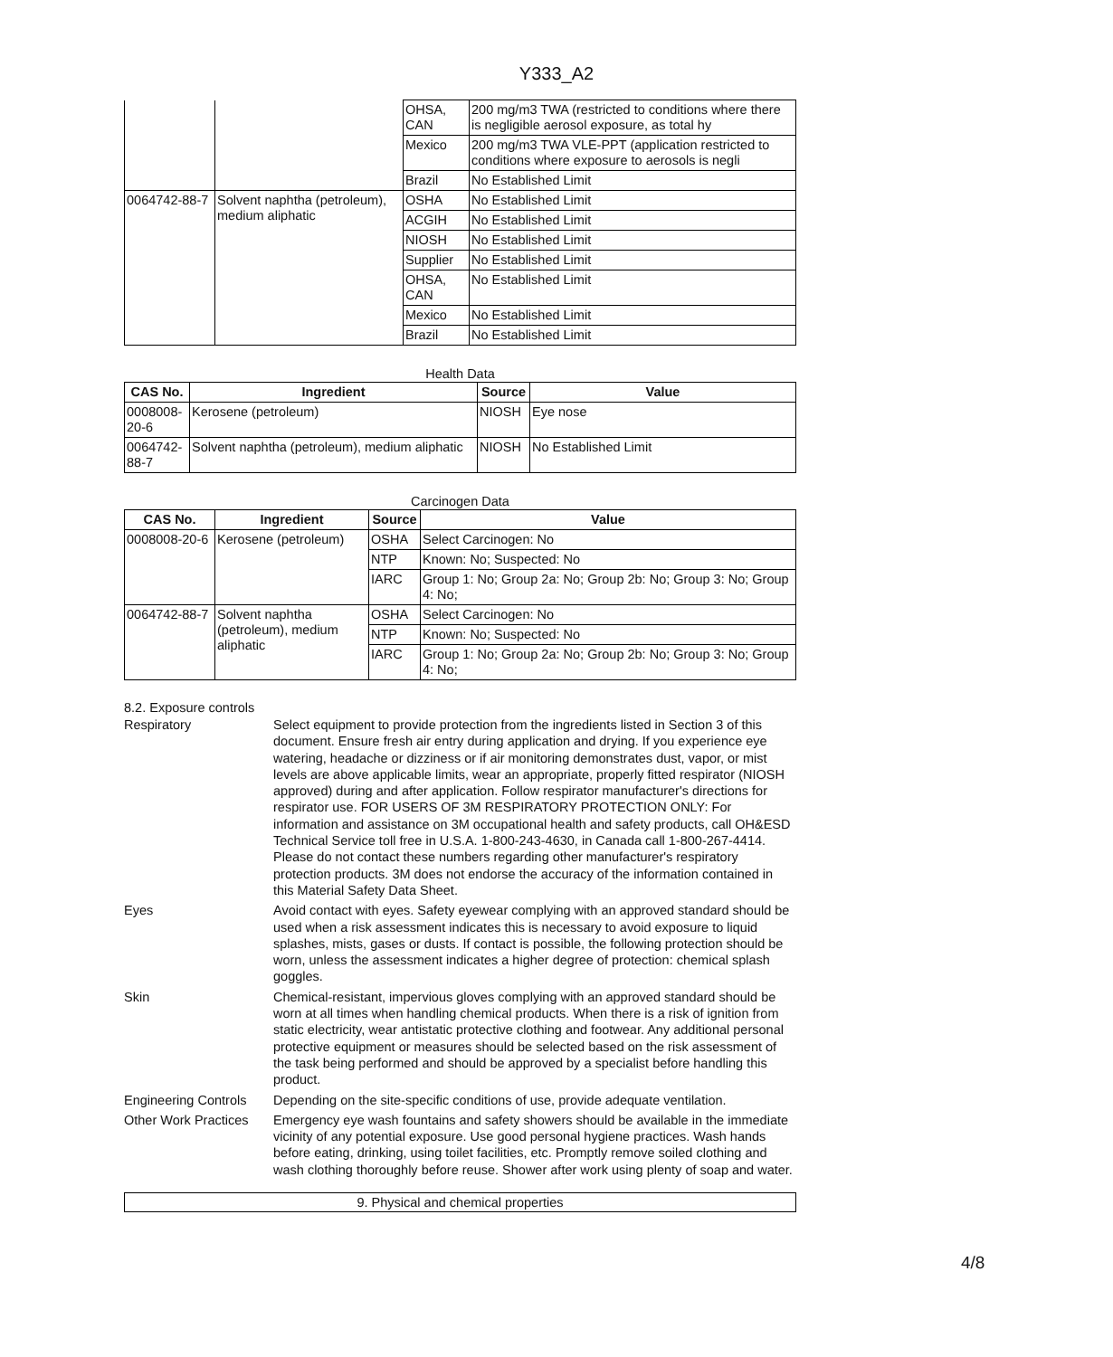Y333_A2
| | | OHSA, CAN | 200 mg/m3 TWA (restricted to conditions where there is negligible aerosol exposure, as total hy |
| | | Mexico | 200 mg/m3 TWA VLE-PPT (application restricted to conditions where exposure to aerosols is negli |
| | | Brazil | No Established Limit |
| 0064742-88-7 | Solvent naphtha (petroleum), medium aliphatic | OSHA | No Established Limit |
| | | ACGIH | No Established Limit |
| | | NIOSH | No Established Limit |
| | | Supplier | No Established Limit |
| | | OHSA, CAN | No Established Limit |
| | | Mexico | No Established Limit |
| | | Brazil | No Established Limit |
Health Data
| CAS No. | Ingredient | Source | Value |
| --- | --- | --- | --- |
| 0008008-20-6 | Kerosene (petroleum) | NIOSH | Eye nose |
| 0064742-88-7 | Solvent naphtha (petroleum), medium aliphatic | NIOSH | No Established Limit |
Carcinogen Data
| CAS No. | Ingredient | Source | Value |
| --- | --- | --- | --- |
| 0008008-20-6 | Kerosene (petroleum) | OSHA | Select Carcinogen: No |
| | | NTP | Known: No; Suspected: No |
| | | IARC | Group 1: No; Group 2a: No; Group 2b: No; Group 3: No; Group 4: No; |
| 0064742-88-7 | Solvent naphtha (petroleum), medium aliphatic | OSHA | Select Carcinogen: No |
| | | NTP | Known: No; Suspected: No |
| | | IARC | Group 1: No; Group 2a: No; Group 2b: No; Group 3: No; Group 4: No; |
8.2. Exposure controls
Respiratory Select equipment to provide protection from the ingredients listed in Section 3 of this document. Ensure fresh air entry during application and drying. If you experience eye watering, headache or dizziness or if air monitoring demonstrates dust, vapor, or mist levels are above applicable limits, wear an appropriate, properly fitted respirator (NIOSH approved) during and after application. Follow respirator manufacturer's directions for respirator use. FOR USERS OF 3M RESPIRATORY PROTECTION ONLY: For information and assistance on 3M occupational health and safety products, call OH&ESD Technical Service toll free in U.S.A. 1-800-243-4630, in Canada call 1-800-267-4414. Please do not contact these numbers regarding other manufacturer's respiratory protection products. 3M does not endorse the accuracy of the information contained in this Material Safety Data Sheet.
Eyes Avoid contact with eyes. Safety eyewear complying with an approved standard should be used when a risk assessment indicates this is necessary to avoid exposure to liquid splashes, mists, gases or dusts. If contact is possible, the following protection should be worn, unless the assessment indicates a higher degree of protection: chemical splash goggles.
Skin Chemical-resistant, impervious gloves complying with an approved standard should be worn at all times when handling chemical products. When there is a risk of ignition from static electricity, wear antistatic protective clothing and footwear. Any additional personal protective equipment or measures should be selected based on the risk assessment of the task being performed and should be approved by a specialist before handling this product.
Engineering Controls
Depending on the site-specific conditions of use, provide adequate ventilation.
Other Work Practices
Emergency eye wash fountains and safety showers should be available in the immediate vicinity of any potential exposure. Use good personal hygiene practices. Wash hands before eating, drinking, using toilet facilities, etc. Promptly remove soiled clothing and wash clothing thoroughly before reuse. Shower after work using plenty of soap and water.
9. Physical and chemical properties
4/8